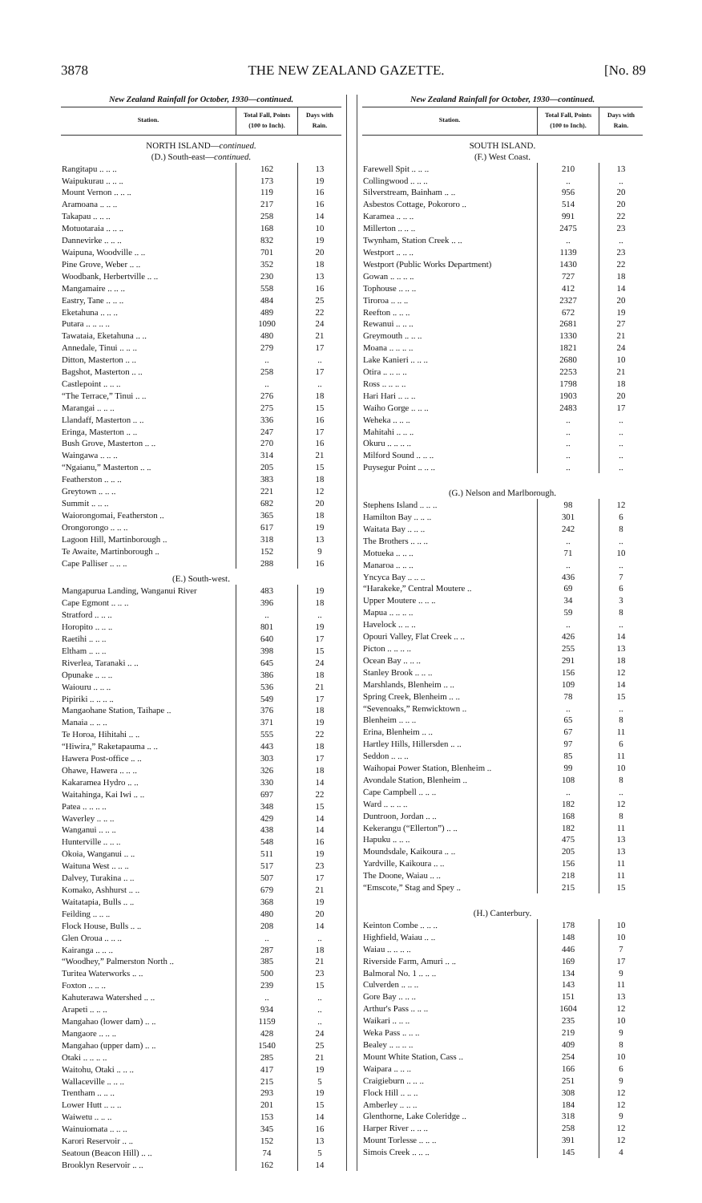3878 THE NEW ZEALAND GAZETTE. [No. 89
New Zealand Rainfall for October, 1930—continued.
| Station. | Total Fall, Points (100 to Inch). | Days with Rain. |
| --- | --- | --- |
| NORTH ISLAND— continued. | | |
| (D.) South-east— continued. | | |
| Rangitapu .. .. .. | 162 | 13 |
| Waipukurau .. .. .. | 173 | 19 |
| Mount Vernon .. .. .. | 119 | 16 |
| Aramoana .. .. .. | 217 | 16 |
| Takapau .. .. .. | 258 | 14 |
| Motuotaraia .. .. .. | 168 | 10 |
| Dannevirke .. .. .. | 832 | 19 |
| Waipuna, Woodville .. .. | 701 | 20 |
| Pine Grove, Weber .. .. | 352 | 18 |
| Woodbank, Herbertville .. .. | 230 | 13 |
| Mangamaire .. .. .. | 558 | 16 |
| Eastry, Tane .. .. .. | 484 | 25 |
| Eketahuna .. .. .. | 489 | 22 |
| Putara .. .. .. .. | 1090 | 24 |
| Tawataia, Eketahuna .. .. | 480 | 21 |
| Annedale, Tinui .. .. .. | 279 | 17 |
| Ditton, Masterton .. .. | .. | .. |
| Bagshot, Masterton .. .. | 258 | 17 |
| Castlepoint .. .. .. | .. | .. |
| “The Terrace,” Tinui .. .. | 276 | 18 |
| Marangai .. .. .. | 275 | 15 |
| Llandaff, Masterton .. .. | 336 | 16 |
| Eringa, Masterton .. .. | 247 | 17 |
| Bush Grove, Masterton .. .. | 270 | 16 |
| Waingawa .. .. .. | 314 | 21 |
| “Ngaianu,” Masterton .. .. | 205 | 15 |
| Featherston .. .. .. | 383 | 18 |
| Greytown .. .. .. | 221 | 12 |
| Summit .. .. .. | 682 | 20 |
| Waiorongomai, Featherston .. | 365 | 18 |
| Orongorongo .. .. .. | 617 | 19 |
| Lagoon Hill, Martinborough .. | 318 | 13 |
| Te Awaite, Martinborough .. | 152 | 9 |
| Cape Palliser .. .. .. | 288 | 16 |
| (E.) South-west. | | |
| Mangapurua Landing, Wanganui River | 483 | 19 |
| Cape Egmont .. .. .. | 396 | 18 |
| Stratford .. .. .. | .. | .. |
| Horopito .. .. .. | 801 | 19 |
| Raetihi .. .. .. | 640 | 17 |
| Eltham .. .. .. | 398 | 15 |
| Riverlea, Taranaki .. .. | 645 | 24 |
| Opunake .. .. .. | 386 | 18 |
| Waiouru .. .. .. | 536 | 21 |
| Pipiriki .. .. .. .. | 549 | 17 |
| Mangaohane Station, Taihape .. | 376 | 18 |
| Manaia .. .. .. | 371 | 19 |
| Te Horoa, Hihitahi .. .. | 555 | 22 |
| “Hiwira,” Raketapauma .. .. | 443 | 18 |
| Hawera Post-office .. .. | 303 | 17 |
| Ohawe, Hawera .. .. .. | 326 | 18 |
| Kakaramea Hydro .. .. | 330 | 14 |
| Waitahinga, Kai Iwi .. .. | 697 | 22 |
| Patea .. .. .. .. | 348 | 15 |
| Waverley .. .. .. | 429 | 14 |
| Wanganui .. .. .. | 438 | 14 |
| Hunterville .. .. .. | 548 | 16 |
| Okoia, Wanganui .. .. | 511 | 19 |
| Waituna West .. .. .. | 517 | 23 |
| Dalvey, Turakina .. .. | 507 | 17 |
| Komako, Ashhurst .. .. | 679 | 21 |
| Waitatapia, Bulls .. .. | 368 | 19 |
| Feilding .. .. .. | 480 | 20 |
| Flock House, Bulls .. .. | 208 | 14 |
| Glen Oroua .. .. .. | .. | .. |
| Kairanga .. .. .. | 287 | 18 |
| “Woodhey,” Palmerston North .. | 385 | 21 |
| Turitea Waterworks .. .. | 500 | 23 |
| Foxton .. .. .. | 239 | 15 |
| Kahuterawa Watershed .. .. | .. | .. |
| Arapeti .. .. .. | 934 | .. |
| Mangahao (lower dam) .. .. | 1159 | .. |
| Mangaore .. .. .. | 428 | 24 |
| Mangahao (upper dam) .. .. | 1540 | 25 |
| Otaki .. .. .. .. | 285 | 21 |
| Waitohu, Otaki .. .. .. | 417 | 19 |
| Wallaceville .. .. .. | 215 | 5 |
| Trentham .. .. .. | 293 | 19 |
| Lower Hutt .. .. .. | 201 | 15 |
| Waiwetu .. .. .. | 153 | 14 |
| Wainuiomata .. .. .. | 345 | 16 |
| Karori Reservoir .. .. | 152 | 13 |
| Seatoun (Beacon Hill) .. .. | 74 | 5 |
| Brooklyn Reservoir .. .. | 162 | 14 |
New Zealand Rainfall for October, 1930—continued.
| Station. | Total Fall, Points (100 to Inch). | Days with Rain. |
| --- | --- | --- |
| SOUTH ISLAND. | | |
| (F.) West Coast. | | |
| Farewell Spit .. .. .. | 210 | 13 |
| Collingwood .. .. .. | .. | .. |
| Silverstream, Bainham .. .. | 956 | 20 |
| Asbestos Cottage, Pokororo .. | 514 | 20 |
| Karamea .. .. .. | 991 | 22 |
| Millerton .. .. .. | 2475 | 23 |
| Twynham, Station Creek .. .. | .. | .. |
| Westport .. .. .. | 1139 | 23 |
| Westport (Public Works Department) | 1430 | 22 |
| Gowan .. .. .. .. | 727 | 18 |
| Tophouse .. .. .. | 412 | 14 |
| Tiroroa .. .. .. | 2327 | 20 |
| Reefton .. .. .. | 672 | 19 |
| Rewanui .. .. .. | 2681 | 27 |
| Greymouth .. .. .. | 1330 | 21 |
| Moana .. .. .. .. | 1821 | 24 |
| Lake Kanieri .. .. .. | 2680 | 10 |
| Otira .. .. .. .. | 2253 | 21 |
| Ross .. .. .. .. | 1798 | 18 |
| Hari Hari .. .. .. | 1903 | 20 |
| Waiho Gorge .. .. .. | 2483 | 17 |
| Weheka .. .. .. | .. | .. |
| Mahitahi .. .. .. | .. | .. |
| Okuru .. .. .. .. | .. | .. |
| Milford Sound .. .. .. | .. | .. |
| Puysegur Point .. .. .. | .. | .. |
| (G.) Nelson and Marlborough. | | |
| Stephens Island .. .. .. | 98 | 12 |
| Hamilton Bay .. .. .. | 301 | 6 |
| Waitata Bay .. .. .. | 242 | 8 |
| The Brothers .. .. .. | .. | .. |
| Motueka .. .. .. | 71 | 10 |
| Manaroa .. .. .. | .. | .. |
| Yncyca Bay .. .. .. | 436 | 7 |
| “Harakeke,” Central Moutere .. | 69 | 6 |
| Upper Moutere .. .. .. | 34 | 3 |
| Mapua .. .. .. .. | 59 | 8 |
| Havelock .. .. .. | .. | .. |
| Opouri Valley, Flat Creek .. .. | 426 | 14 |
| Picton .. .. .. .. | 255 | 13 |
| Ocean Bay .. .. .. | 291 | 18 |
| Stanley Brook .. .. .. | 156 | 12 |
| Marshlands, Blenheim .. .. | 109 | 14 |
| Spring Creek, Blenheim .. .. | 78 | 15 |
| “Sevenoaks,” Renwicktown .. | .. | .. |
| Blenheim .. .. .. | 65 | 8 |
| Erina, Blenheim .. .. | 67 | 11 |
| Hartley Hills, Hillersden .. .. | 97 | 6 |
| Seddon .. .. .. | 85 | 11 |
| Waihopai Power Station, Blenheim .. | 99 | 10 |
| Avondale Station, Blenheim .. | 108 | 8 |
| Cape Campbell .. .. .. | .. | .. |
| Ward .. .. .. .. | 182 | 12 |
| Duntroon, Jordan .. .. | 168 | 8 |
| Kekerangu (“Ellerton”) .. .. | 182 | 11 |
| Hapuku .. .. .. | 475 | 13 |
| Moundsdale, Kaikoura .. .. | 205 | 13 |
| Yardville, Kaikoura .. .. | 156 | 11 |
| The Doone, Waiau .. .. | 218 | 11 |
| “Emscote,” Stag and Spey .. | 215 | 15 |
| (H.) Canterbury. | | |
| Keinton Combe .. .. .. | 178 | 10 |
| Highfield, Waiau .. .. | 148 | 10 |
| Waiau .. .. .. .. | 446 | 7 |
| Riverside Farm, Amuri .. .. | 169 | 17 |
| Balmoral No. 1 .. .. .. | 134 | 9 |
| Culverden .. .. .. | 143 | 11 |
| Gore Bay .. .. .. | 151 | 13 |
| Arthur's Pass .. .. .. | 1604 | 12 |
| Waikari .. .. .. | 235 | 10 |
| Weka Pass .. .. .. | 219 | 9 |
| Bealey .. .. .. .. | 409 | 8 |
| Mount White Station, Cass .. | 254 | 10 |
| Waipara .. .. .. | 166 | 6 |
| Craigieburn .. .. .. | 251 | 9 |
| Flock Hill .. .. .. | 308 | 12 |
| Amberley .. .. .. | 184 | 12 |
| Glenthorne, Lake Coleridge .. | 318 | 9 |
| Harper River .. .. .. | 258 | 12 |
| Mount Torlesse .. .. .. | 391 | 12 |
| Simois Creek .. .. .. | 145 | 4 |